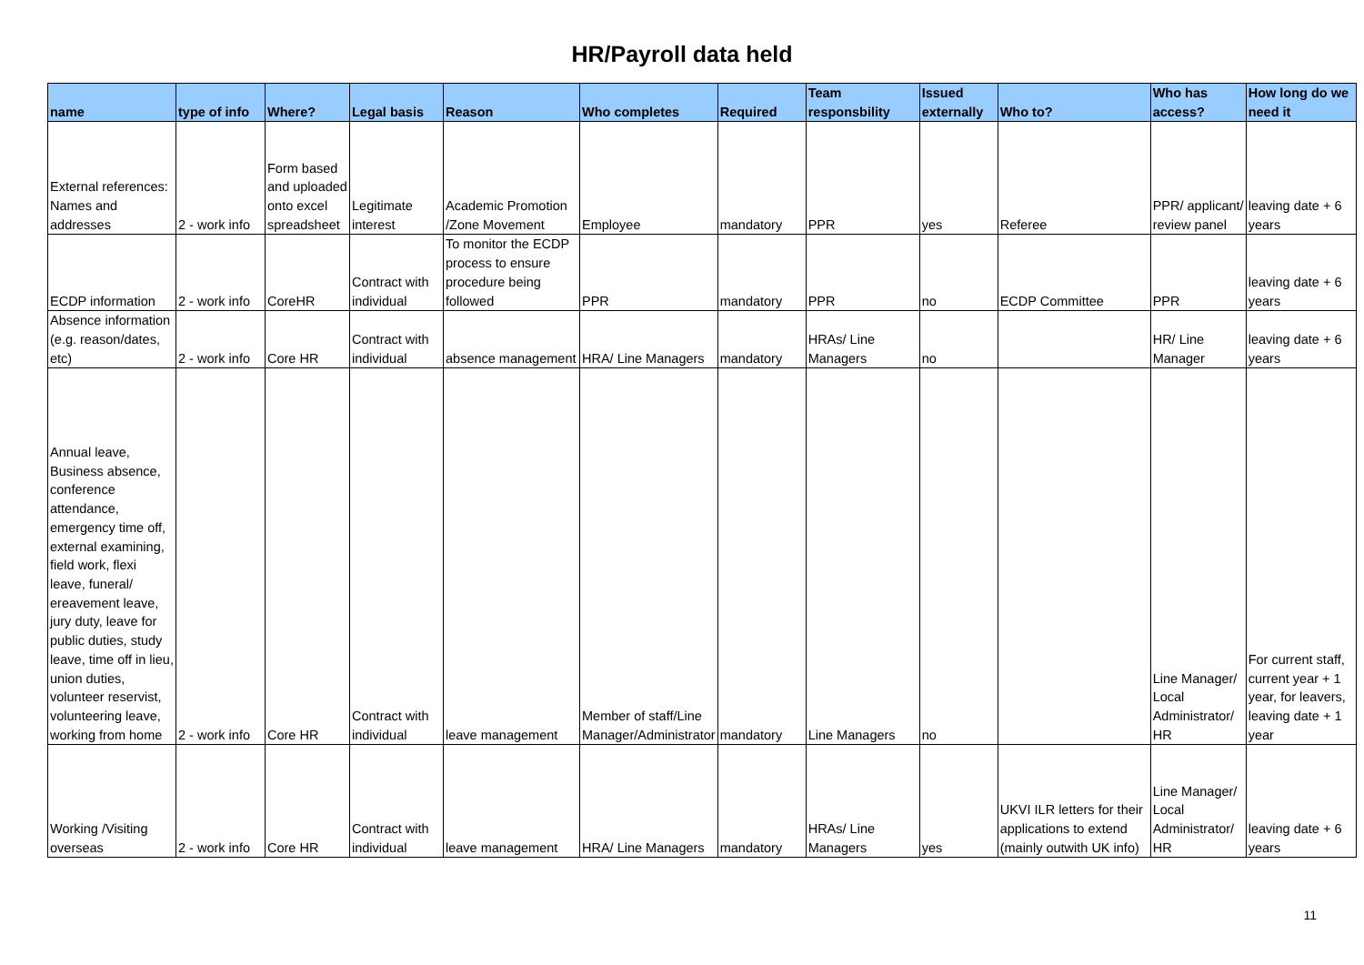HR/Payroll data held
| name | type of info | Where? | Legal basis | Reason | Who completes | Required | Team responsbility | Issued externally | Who to? | Who has access? | How long do we need it |
| --- | --- | --- | --- | --- | --- | --- | --- | --- | --- | --- | --- |
| External references: Names and addresses | 2 - work info | Form based and uploaded onto excel spreadsheet | Legitimate interest | Academic Promotion /Zone Movement | Employee | mandatory | PPR | yes | Referee | PPR/ applicant/ review panel | leaving date + 6 years |
| ECDP information | 2 - work info | CoreHR | Contract with individual | To monitor the ECDP process to ensure procedure being followed | PPR | mandatory | PPR | no | ECDP Committee | PPR | leaving date + 6 years |
| Absence information (e.g. reason/dates, etc) | 2 - work info | Core HR | Contract with individual | absence management | HRA/ Line Managers | mandatory | HRAs/ Line Managers | no | | HR/ Line Manager | leaving date + 6 years |
| Annual leave, Business absence, conference attendance, emergency time off, external examining, field work, flexi leave, funeral/ ereavement leave, jury duty, leave for public duties, study leave, time off in lieu, union duties, volunteer reservist, volunteering leave, working from home | 2 - work info | Core HR | Contract with individual | leave management | Member of staff/Line Manager/Administrator | mandatory | Line Managers | no | | Line Manager/ Local Administrator/ HR | For current staff, current year + 1 year, for leavers, leaving date + 1 year |
| Working /Visiting overseas | 2 - work info | Core HR | Contract with individual | leave management | HRA/ Line Managers | mandatory | HRAs/ Line Managers | yes | UKVI ILR letters for their applications to extend (mainly outwith UK info) | Line Manager/ Local Administrator/ HR | leaving date + 6 years |
11